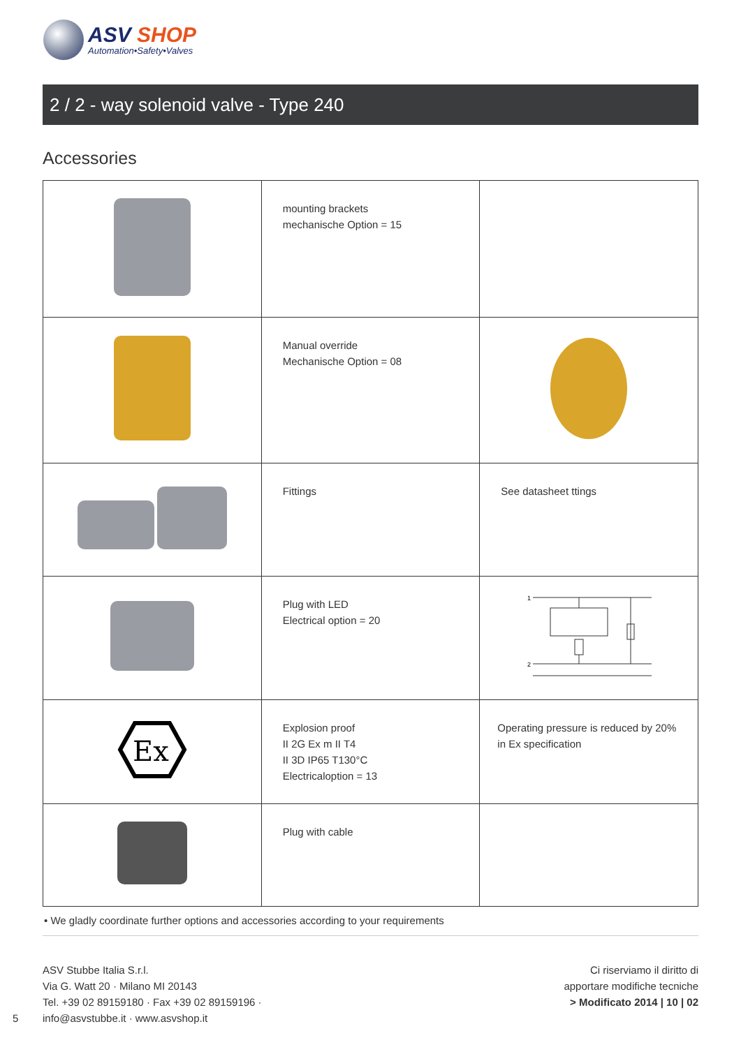ASV SHOP
Automation•Safety•Valves
2 / 2 - way solenoid valve - Type 240
Accessories
| | mounting brackets mechanische Option = 15 | |
| | Manual override Mechanische Option = 08 | |
| | Fittings | See datasheet ttings |
| | Plug with LED Electrical option = 20 | 1 2 |
| Ex | Explosion proof II 2G Ex m II T4 II 3D IP65 T130°C Electricaloption = 13 | Operating pressure is reduced by 20% in Ex specification |
| | Plug with cable | |
• We gladly coordinate further options and accessories according to your requirements
ASV Stubbe Italia S.r.l.
Via G. Watt 20 · Milano MI 20143
Tel. +39 02 89159180 · Fax +39 02 89159196 ·
info@asvstubbe.it · www.asvshop.it
Ci riserviamo il diritto di
apportare modifiche tecniche
> Modificato 2014 | 10 | 02
5